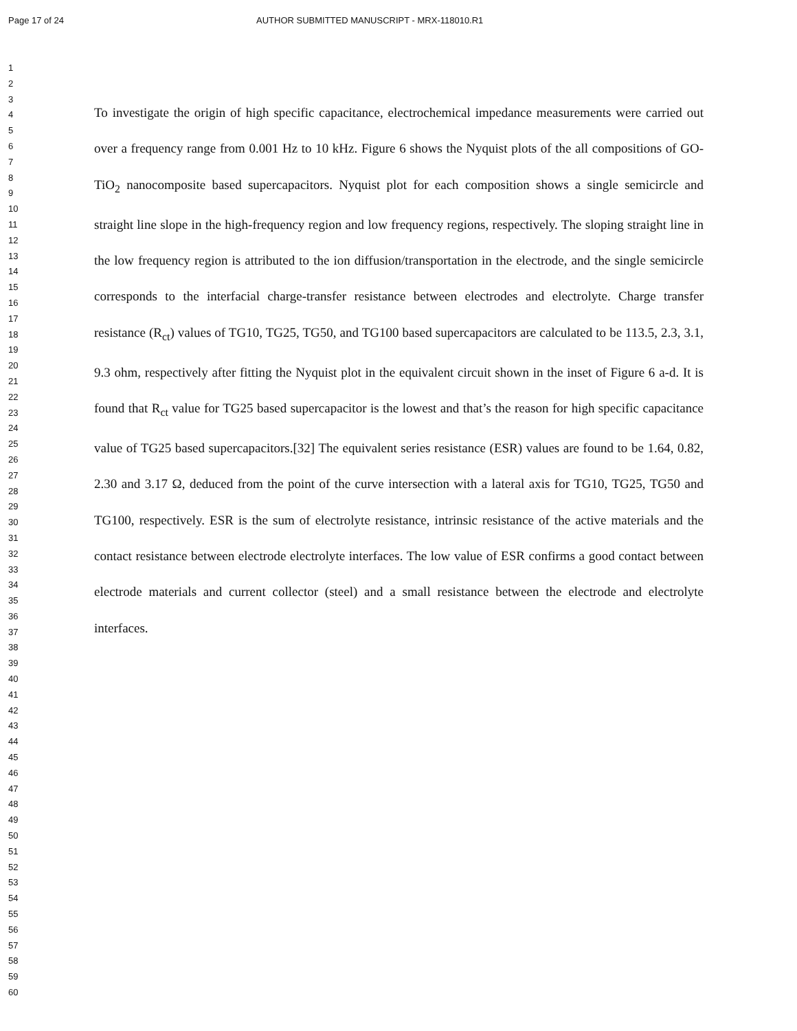Page 17 of 24 AUTHOR SUBMITTED MANUSCRIPT - MRX-118010.R1
1
2
3
4
5
6
7
8
9
10
11
12
13
14
15
16
17
18
19
20
21
22
23
24
25
26
27
28
29
30
31
32
33
34
35
36
37
38
39
40
41
42
43
44
45
46
47
48
49
50
51
52
53
54
55
56
57
58
59
60
To investigate the origin of high specific capacitance, electrochemical impedance measurements were carried out over a frequency range from 0.001 Hz to 10 kHz. Figure 6 shows the Nyquist plots of the all compositions of GO-TiO<sub>2</sub> nanocomposite based supercapacitors. Nyquist plot for each composition shows a single semicircle and straight line slope in the high-frequency region and low frequency regions, respectively. The sloping straight line in the low frequency region is attributed to the ion diffusion/transportation in the electrode, and the single semicircle corresponds to the interfacial charge-transfer resistance between electrodes and electrolyte. Charge transfer resistance (R<sub>ct</sub>) values of TG10, TG25, TG50, and TG100 based supercapacitors are calculated to be 113.5, 2.3, 3.1, 9.3 ohm, respectively after fitting the Nyquist plot in the equivalent circuit shown in the inset of Figure 6 a-d. It is found that R<sub>ct</sub> value for TG25 based supercapacitor is the lowest and that’s the reason for high specific capacitance value of TG25 based supercapacitors.[32] The equivalent series resistance (ESR) values are found to be 1.64, 0.82, 2.30 and 3.17 Ω, deduced from the point of the curve intersection with a lateral axis for TG10, TG25, TG50 and TG100, respectively. ESR is the sum of electrolyte resistance, intrinsic resistance of the active materials and the contact resistance between electrode electrolyte interfaces. The low value of ESR confirms a good contact between electrode materials and current collector (steel) and a small resistance between the electrode and electrolyte interfaces.